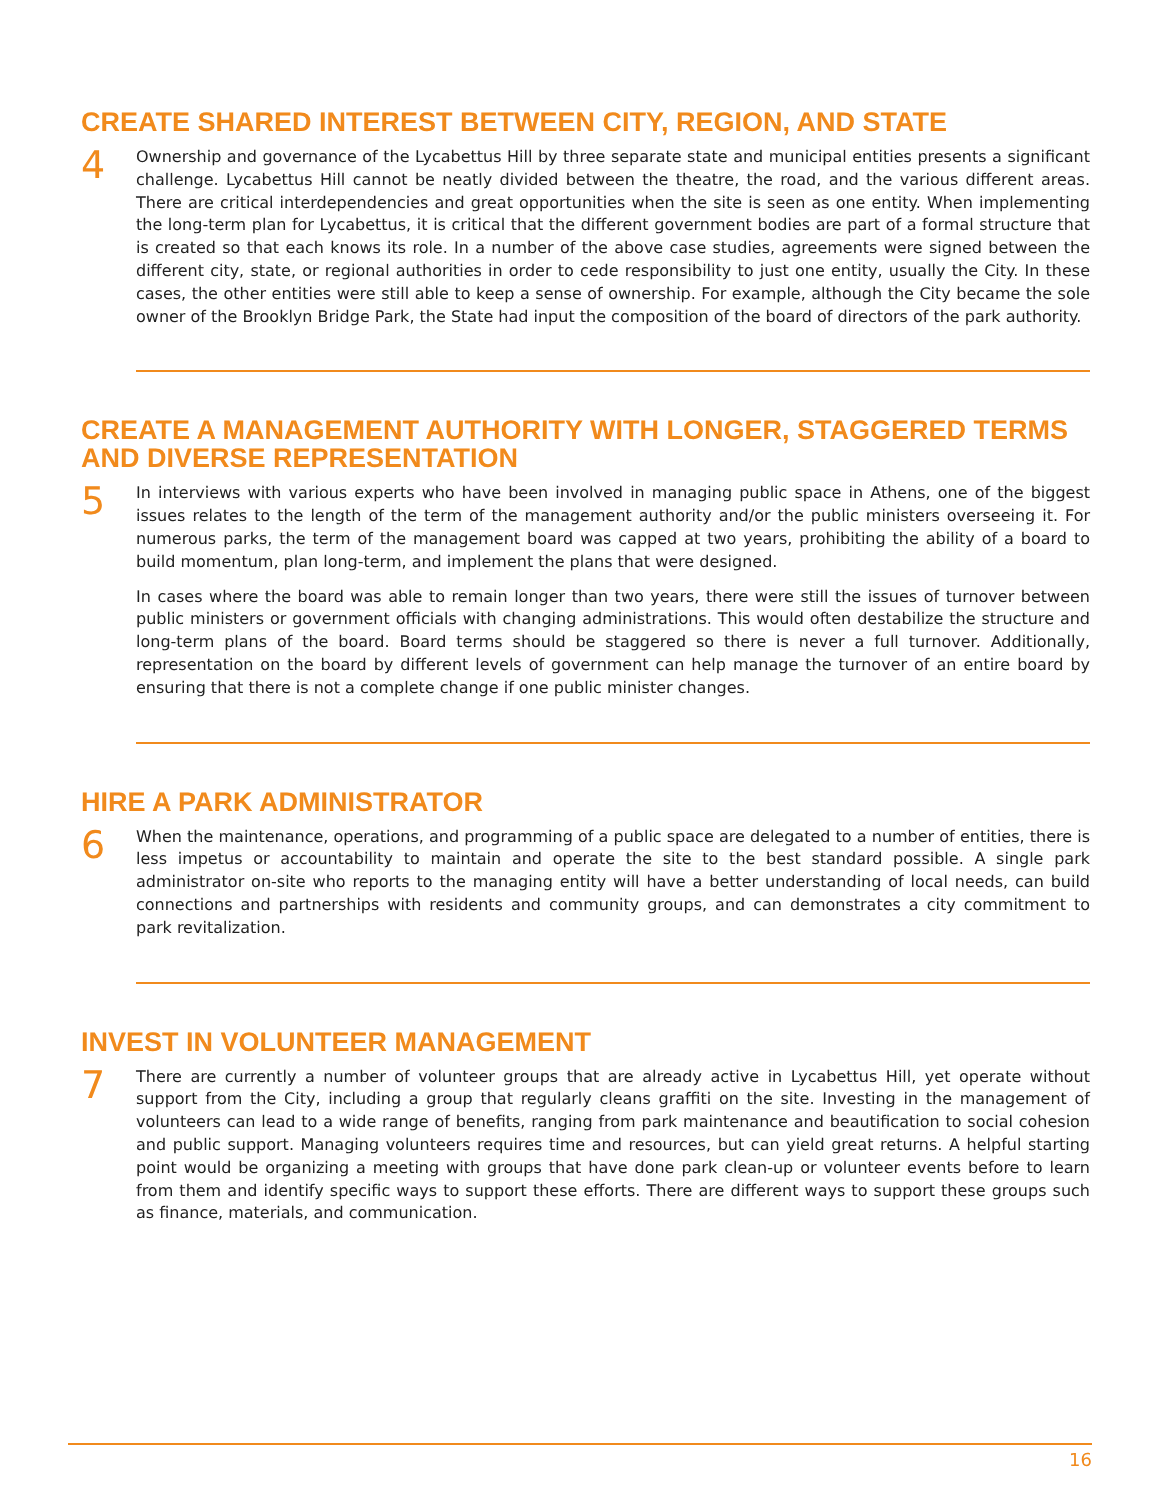CREATE SHARED INTEREST BETWEEN CITY, REGION, AND STATE
4
Ownership and governance of the Lycabettus Hill by three separate state and municipal entities presents a significant challenge. Lycabettus Hill cannot be neatly divided between the theatre, the road, and the various different areas. There are critical interdependencies and great opportunities when the site is seen as one entity. When implementing the long-term plan for Lycabettus, it is critical that the different government bodies are part of a formal structure that is created so that each knows its role. In a number of the above case studies, agreements were signed between the different city, state, or regional authorities in order to cede responsibility to just one entity, usually the City. In these cases, the other entities were still able to keep a sense of ownership. For example, although the City became the sole owner of the Brooklyn Bridge Park, the State had input the composition of the board of directors of the park authority.
CREATE A MANAGEMENT AUTHORITY WITH LONGER, STAGGERED TERMS AND DIVERSE REPRESENTATION
5
In interviews with various experts who have been involved in managing public space in Athens, one of the biggest issues relates to the length of the term of the management authority and/or the public ministers overseeing it. For numerous parks, the term of the management board was capped at two years, prohibiting the ability of a board to build momentum, plan long-term, and implement the plans that were designed.
In cases where the board was able to remain longer than two years, there were still the issues of turnover between public ministers or government officials with changing administrations. This would often destabilize the structure and long-term plans of the board. Board terms should be staggered so there is never a full turnover. Additionally, representation on the board by different levels of government can help manage the turnover of an entire board by ensuring that there is not a complete change if one public minister changes.
HIRE A PARK ADMINISTRATOR
6
When the maintenance, operations, and programming of a public space are delegated to a number of entities, there is less impetus or accountability to maintain and operate the site to the best standard possible. A single park administrator on-site who reports to the managing entity will have a better understanding of local needs, can build connections and partnerships with residents and community groups, and can demonstrates a city commitment to park revitalization.
INVEST IN VOLUNTEER MANAGEMENT
7
There are currently a number of volunteer groups that are already active in Lycabettus Hill, yet operate without support from the City, including a group that regularly cleans graffiti on the site. Investing in the management of volunteers can lead to a wide range of benefits, ranging from park maintenance and beautification to social cohesion and public support. Managing volunteers requires time and resources, but can yield great returns. A helpful starting point would be organizing a meeting with groups that have done park clean-up or volunteer events before to learn from them and identify specific ways to support these efforts. There are different ways to support these groups such as finance, materials, and communication.
16